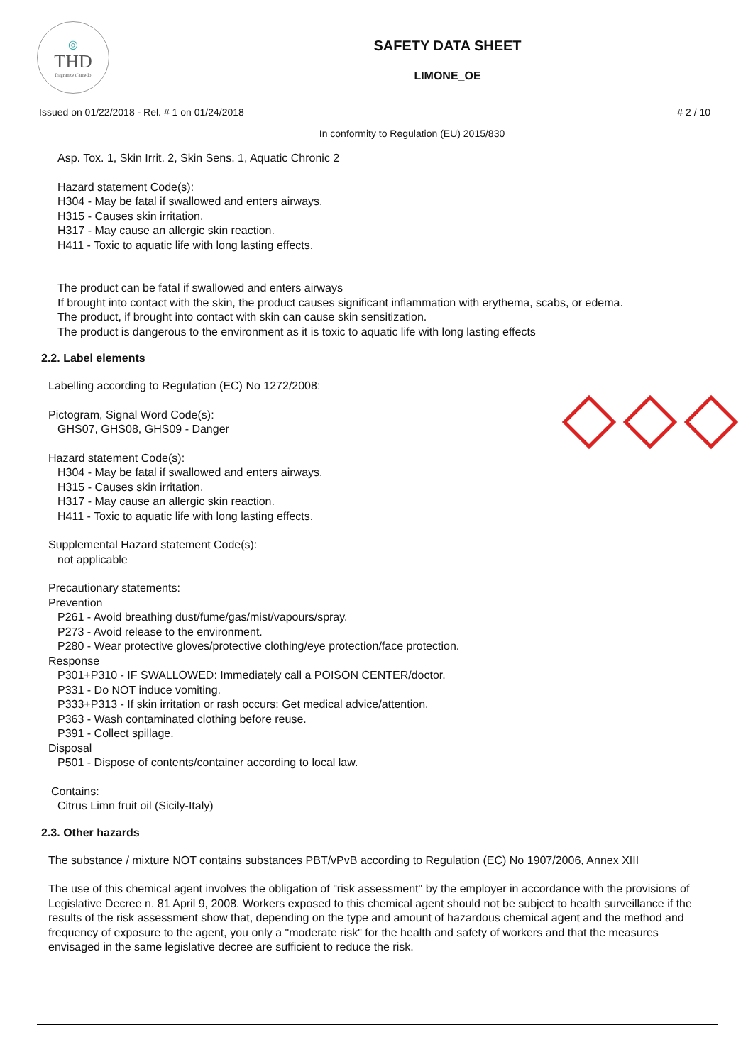◎
THD
fragranze d'arredo
SAFETY DATA SHEET
LIMONE_OE
Issued on 01/22/2018 - Rel. # 1 on 01/24/2018 # 2 / 10
In conformity to Regulation (EU) 2015/830
Asp. Tox. 1, Skin Irrit. 2, Skin Sens. 1, Aquatic Chronic 2
Hazard statement Code(s):
H304 - May be fatal if swallowed and enters airways.
H315 - Causes skin irritation.
H317 - May cause an allergic skin reaction.
H411 - Toxic to aquatic life with long lasting effects.
The product can be fatal if swallowed and enters airways
If brought into contact with the skin, the product causes significant inflammation with erythema, scabs, or edema.
The product, if brought into contact with skin can cause skin sensitization.
The product is dangerous to the environment as it is toxic to aquatic life with long lasting effects
2.2. Label elements
Labelling according to Regulation (EC) No 1272/2008:
Pictogram, Signal Word Code(s):
GHS07, GHS08, GHS09 - Danger
Hazard statement Code(s):
H304 - May be fatal if swallowed and enters airways.
H315 - Causes skin irritation.
H317 - May cause an allergic skin reaction.
H411 - Toxic to aquatic life with long lasting effects.
Supplemental Hazard statement Code(s):
not applicable
Precautionary statements:
Prevention
P261 - Avoid breathing dust/fume/gas/mist/vapours/spray.
P273 - Avoid release to the environment.
P280 - Wear protective gloves/protective clothing/eye protection/face protection.
Response
P301+P310 - IF SWALLOWED: Immediately call a POISON CENTER/doctor.
P331 - Do NOT induce vomiting.
P333+P313 - If skin irritation or rash occurs: Get medical advice/attention.
P363 - Wash contaminated clothing before reuse.
P391 - Collect spillage.
Disposal
P501 - Dispose of contents/container according to local law.
Contains:
Citrus Limn fruit oil (Sicily-Italy)
2.3. Other hazards
The substance / mixture NOT contains substances PBT/vPvB according to Regulation (EC) No 1907/2006, Annex XIII
The use of this chemical agent involves the obligation of "risk assessment" by the employer in accordance with the provisions of Legislative Decree n. 81 April 9, 2008. Workers exposed to this chemical agent should not be subject to health surveillance if the results of the risk assessment show that, depending on the type and amount of hazardous chemical agent and the method and frequency of exposure to the agent, you only a "moderate risk" for the health and safety of workers and that the measures envisaged in the same legislative decree are sufficient to reduce the risk.